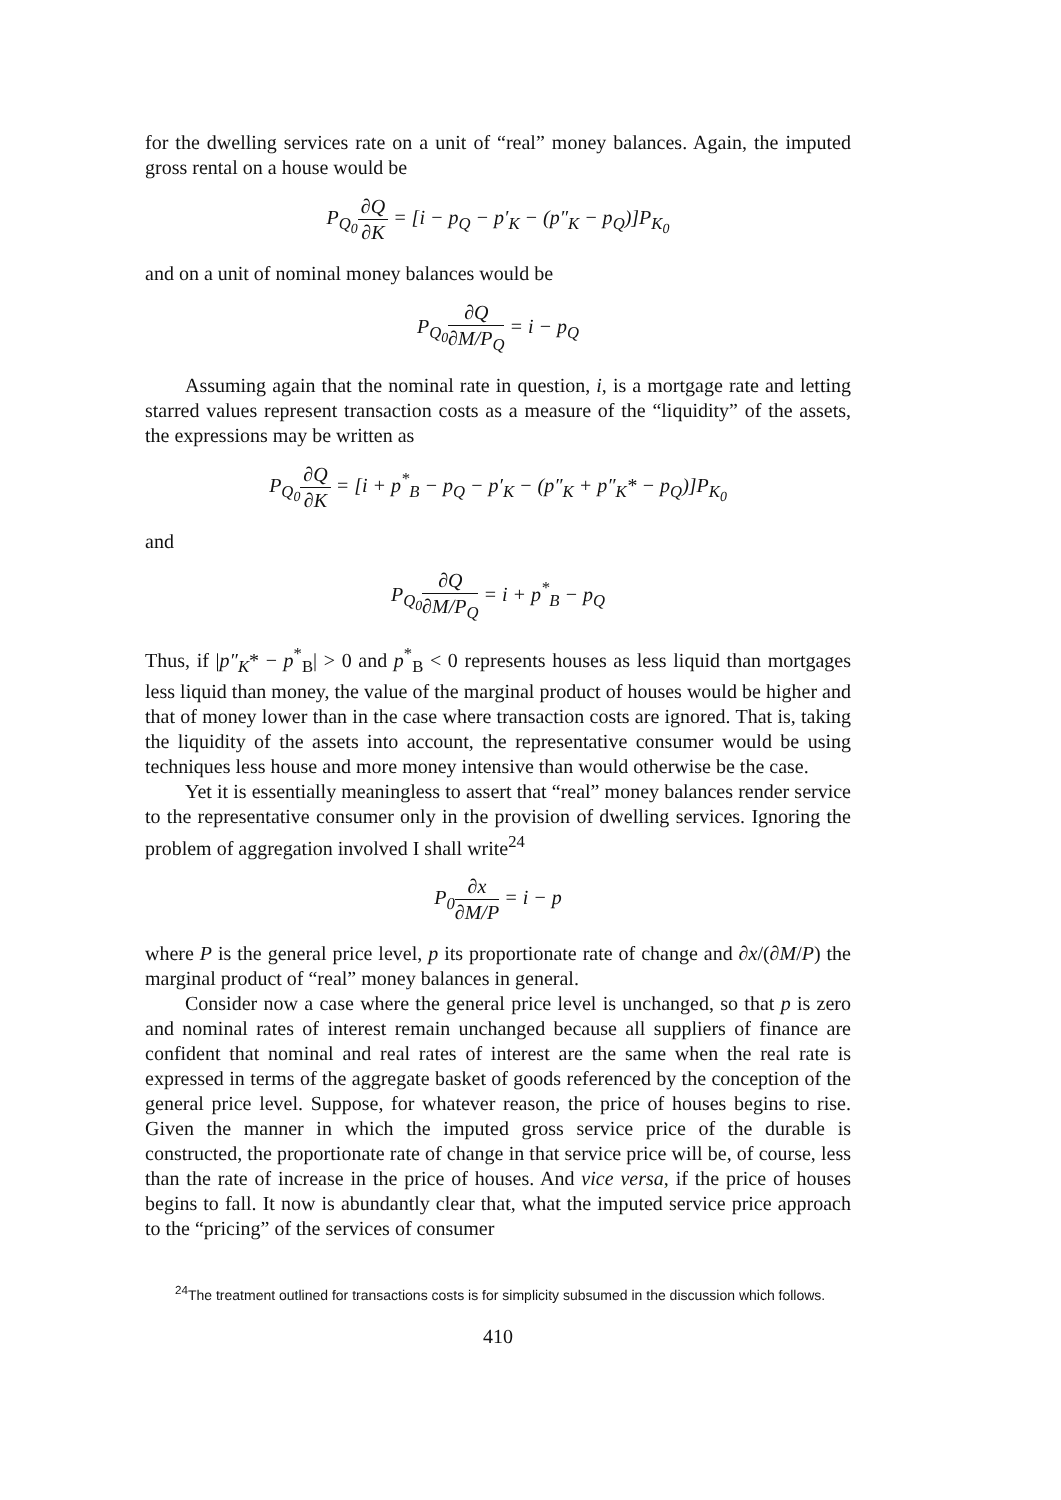for the dwelling services rate on a unit of “real” money balances. Again, the imputed gross rental on a house would be
P<sub>Q<sub>0</sub></sub>∂Q ∂K = [i − p<sub>Q</sub> − p′<sub>K</sub> − (p″<sub>K</sub> − p<sub>Q</sub>)]P<sub>K<sub>0</sub></sub>
and on a unit of nominal money balances would be
P<sub>Q<sub>0</sub></sub>∂Q ∂M/P<sub>Q</sub> = i − p<sub>Q</sub>
Assuming again that the nominal rate in question, i, is a mortgage rate and letting starred values represent transaction costs as a measure of the “liquidity” of the assets, the expressions may be written as
P<sub>Q<sub>0</sub></sub>∂Q ∂K = [i + p<sup>*</sup><sub>B</sub> − p<sub>Q</sub> − p′<sub>K</sub> − (p″<sub>K</sub> + p″<sub>K</sub>* − p<sub>Q</sub>)]P<sub>K<sub>0</sub></sub>
and
P<sub>Q<sub>0</sub></sub>∂Q ∂M/P<sub>Q</sub> = i + p<sup>*</sup><sub>B</sub> − p<sub>Q</sub>
Thus, if |p″<sub>K</sub>* − p<sup>*</sup><sub>B</sub>| > 0 and p<sup>*</sup><sub>B</sub> < 0 represents houses as less liquid than mortgages less liquid than money, the value of the marginal product of houses would be higher and that of money lower than in the case where transaction costs are ignored. That is, taking the liquidity of the assets into account, the representative consumer would be using techniques less house and more money intensive than would otherwise be the case.
Yet it is essentially meaningless to assert that “real” money balances render service to the representative consumer only in the provision of dwelling services. Ignoring the problem of aggregation involved I shall write<sup>24</sup>
P<sub>0</sub>∂x ∂M/P = i − p
where P is the general price level, p its proportionate rate of change and ∂x/(∂M/P) the marginal product of “real” money balances in general.
Consider now a case where the general price level is unchanged, so that p is zero and nominal rates of interest remain unchanged because all suppliers of finance are confident that nominal and real rates of interest are the same when the real rate is expressed in terms of the aggregate basket of goods referenced by the conception of the general price level. Suppose, for whatever reason, the price of houses begins to rise. Given the manner in which the imputed gross service price of the durable is constructed, the proportionate rate of change in that service price will be, of course, less than the rate of increase in the price of houses. And vice versa, if the price of houses begins to fall. It now is abundantly clear that, what the imputed service price approach to the “pricing” of the services of consumer
<sup>24</sup> The treatment outlined for transactions costs is for simplicity subsumed in the discussion which follows.
410